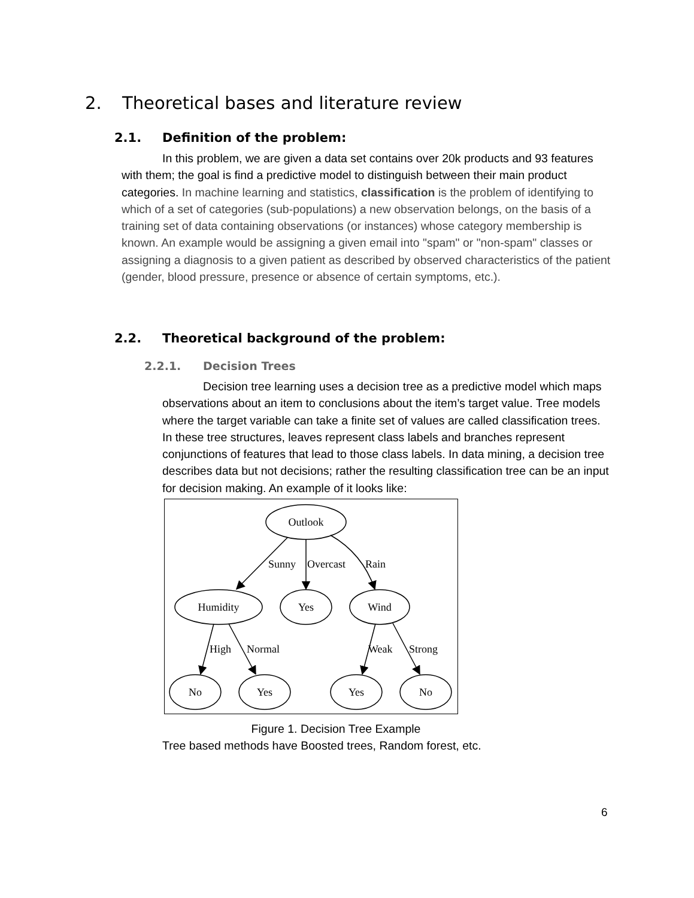2. Theoretical bases and literature review
2.1. Definition of the problem:
In this problem, we are given a data set contains over 20k products and 93 features with them; the goal is find a predictive model to distinguish between their main product categories. In machine learning and statistics, classification is the problem of identifying to which of a set of categories (sub-populations) a new observation belongs, on the basis of a training set of data containing observations (or instances) whose category membership is known. An example would be assigning a given email into "spam" or "non-spam" classes or assigning a diagnosis to a given patient as described by observed characteristics of the patient (gender, blood pressure, presence or absence of certain symptoms, etc.).
2.2. Theoretical background of the problem:
2.2.1. Decision Trees
Decision tree learning uses a decision tree as a predictive model which maps observations about an item to conclusions about the item’s target value. Tree models where the target variable can take a finite set of values are called classification trees. In these tree structures, leaves represent class labels and branches represent conjunctions of features that lead to those class labels. In data mining, a decision tree describes data but not decisions; rather the resulting classification tree can be an input for decision making. An example of it looks like:
Outlook
Humidity
Yes
Wind
No
Yes
Yes
No
Sunny
Overcast
Rain
High
Normal
Weak
Strong
Figure 1. Decision Tree Example
Tree based methods have Boosted trees, Random forest, etc.
6